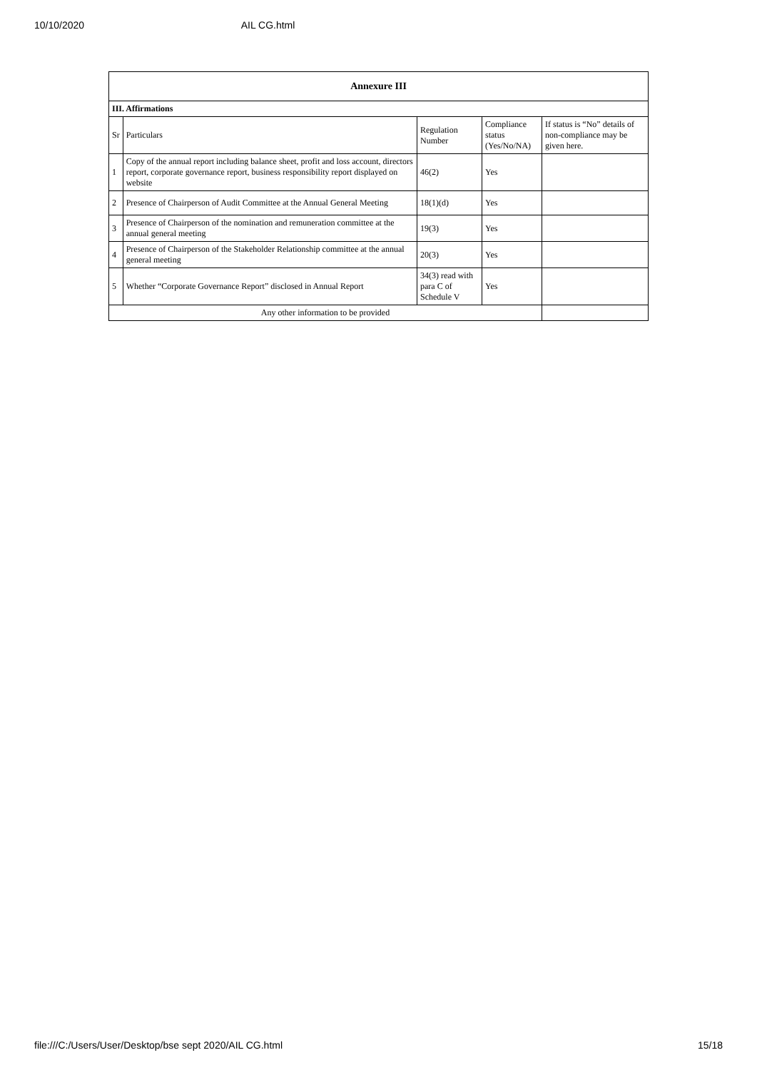10/10/2020 AIL CG.html
| Annexure III | | | | |
| --- | --- | --- | --- | --- |
| III. Affirmations | | | | |
| Sr | Particulars | Regulation Number | Compliance status (Yes/No/NA) | If status is “No” details of non-compliance may be given here. |
| 1 | Copy of the annual report including balance sheet, profit and loss account, directors report, corporate governance report, business responsibility report displayed on website | 46(2) | Yes | |
| 2 | Presence of Chairperson of Audit Committee at the Annual General Meeting | 18(1)(d) | Yes | |
| 3 | Presence of Chairperson of the nomination and remuneration committee at the annual general meeting | 19(3) | Yes | |
| 4 | Presence of Chairperson of the Stakeholder Relationship committee at the annual general meeting | 20(3) | Yes | |
| 5 | Whether “Corporate Governance Report” disclosed in Annual Report | 34(3) read with para C of Schedule V | Yes | |
| Any other information to be provided | | | | |
file:///C:/Users/User/Desktop/bse sept 2020/AIL CG.html 15/18